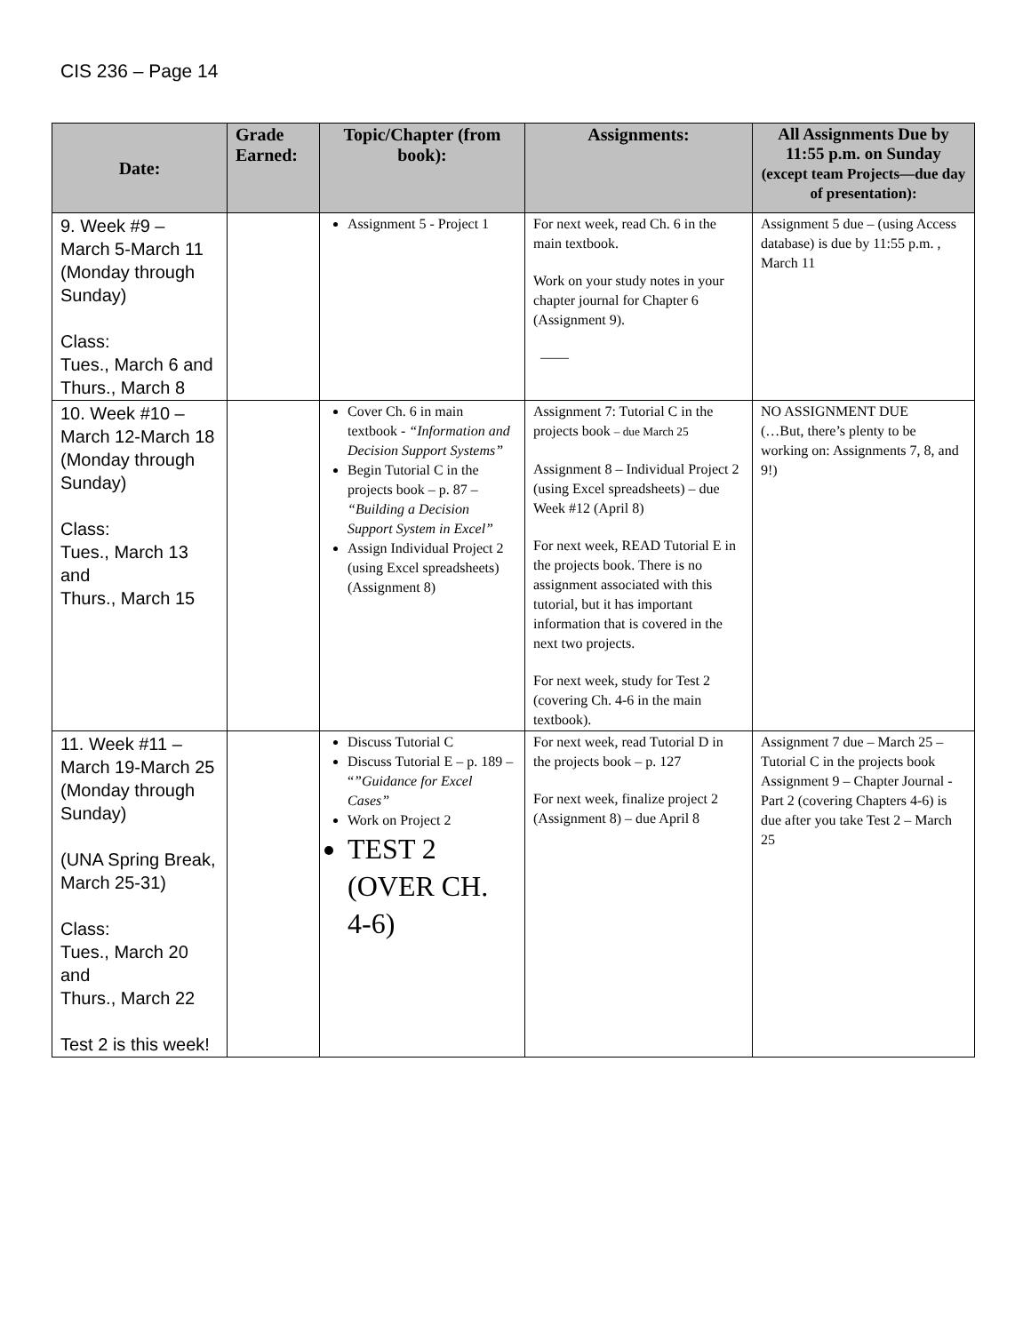CIS 236 – Page 14
| Date: | Grade Earned: | Topic/Chapter (from book): | Assignments: | All Assignments Due by 11:55 p.m. on Sunday (except team Projects—due day of presentation): |
| --- | --- | --- | --- | --- |
| 9. Week #9 – March 5-March 11 (Monday through Sunday) Class: Tues., March 6 and Thurs., March 8 | | Assignment 5 - Project 1 | For next week, read Ch. 6 in the main textbook. Work on your study notes in your chapter journal for Chapter 6 (Assignment 9). —— | Assignment 5 due – (using Access database) is due by 11:55 p.m. , March 11 |
| 10. Week #10 – March 12-March 18 (Monday through Sunday) Class: Tues., March 13 and Thurs., March 15 | | Cover Ch. 6 in main textbook - “Information and Decision Support Systems” Begin Tutorial C in the projects book – p. 87 – “Building a Decision Support System in Excel” Assign Individual Project 2 (using Excel spreadsheets) (Assignment 8) | Assignment 7: Tutorial C in the projects book – due March 25 Assignment 8 – Individual Project 2 (using Excel spreadsheets) – due Week #12 (April 8) For next week, READ Tutorial E in the projects book. There is no assignment associated with this tutorial, but it has important information that is covered in the next two projects. For next week, study for Test 2 (covering Ch. 4-6 in the main textbook). | NO ASSIGNMENT DUE (…But, there’s plenty to be working on: Assignments 7, 8, and 9!) |
| 11. Week #11 – March 19-March 25 (Monday through Sunday) (UNA Spring Break, March 25-31) Class: Tues., March 20 and Thurs., March 22 Test 2 is this week! | | Discuss Tutorial C Discuss Tutorial E – p. 189 – “ ”Guidance for Excel Cases” Work on Project 2 TEST 2 (OVER CH. 4-6) | For next week, read Tutorial D in the projects book – p. 127 For next week, finalize project 2 (Assignment 8) – due April 8 | Assignment 7 due – March 25 – Tutorial C in the projects book Assignment 9 – Chapter Journal - Part 2 (covering Chapters 4-6) is due after you take Test 2 – March 25 |